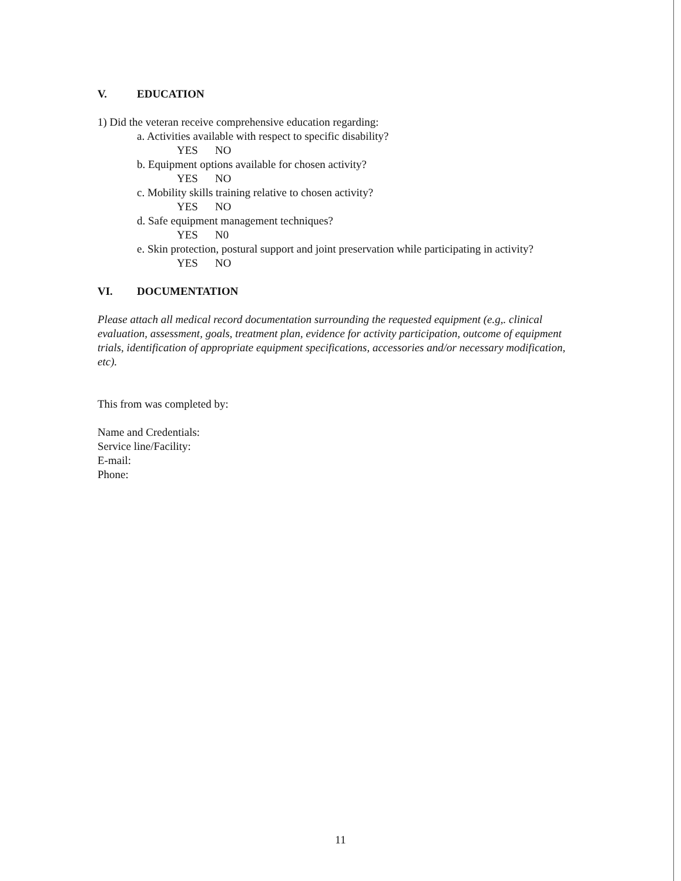V. EDUCATION
1) Did the veteran receive comprehensive education regarding:
a. Activities available with respect to specific disability?
YES NO
b. Equipment options available for chosen activity?
YES NO
c. Mobility skills training relative to chosen activity?
YES NO
d. Safe equipment management techniques?
YES N0
e. Skin protection, postural support and joint preservation while participating in activity?
YES NO
VI. DOCUMENTATION
Please attach all medical record documentation surrounding the requested equipment (e.g,. clinical evaluation, assessment, goals, treatment plan, evidence for activity participation, outcome of equipment trials, identification of appropriate equipment specifications, accessories and/or necessary modification, etc).
This from was completed by:
Name and Credentials:
Service line/Facility:
E-mail:
Phone:
11